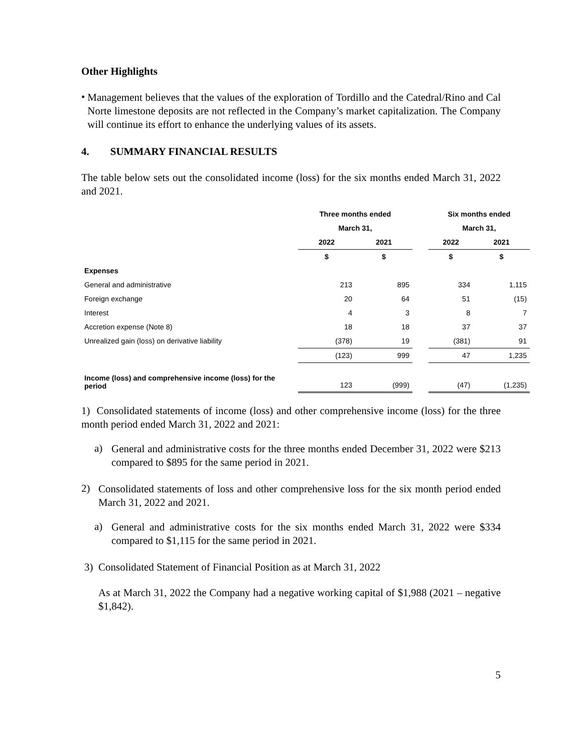Other Highlights
•
Management believes that the values of the exploration of Tordillo and the Catedral/Rino and Cal Norte limestone deposits are not reflected in the Company’s market capitalization. The Company will continue its effort to enhance the underlying values of its assets.
4. SUMMARY FINANCIAL RESULTS
The table below sets out the consolidated income (loss) for the six months ended March 31, 2022 and 2021.
| | Three months ended | | | Six months ended | |
| --- | --- | --- | --- | --- | --- |
| | March 31, | | | March 31, | |
| | 2022 | 2021 | | 2022 | 2021 |
| | $ | $ | | $ | $ |
| Expenses | | | | | |
| General and administrative | 213 | 895 | | 334 | 1,115 |
| Foreign exchange | 20 | 64 | | 51 | (15) |
| Interest | 4 | 3 | | 8 | 7 |
| Accretion expense (Note 8) | 18 | 18 | | 37 | 37 |
| Unrealized gain (loss) on derivative liability | (378) | 19 | | (381) | 91 |
| | (123) | 999 | | 47 | 1,235 |
| Income (loss) and comprehensive income (loss) for the period | 123 | (999) | | (47) | (1,235) |
1) Consolidated statements of income (loss) and other comprehensive income (loss) for the three month period ended March 31, 2022 and 2021:
a)
General and administrative costs for the three months ended December 31, 2022 were $213 compared to $895 for the same period in 2021.
2)
Consolidated statements of loss and other comprehensive loss for the six month period ended March 31, 2022 and 2021.
a)
General and administrative costs for the six months ended March 31, 2022 were $334 compared to $1,115 for the same period in 2021.
3) Consolidated Statement of Financial Position as at March 31, 2022
As at March 31, 2022 the Company had a negative working capital of $1,988 (2021 – negative $1,842).
5